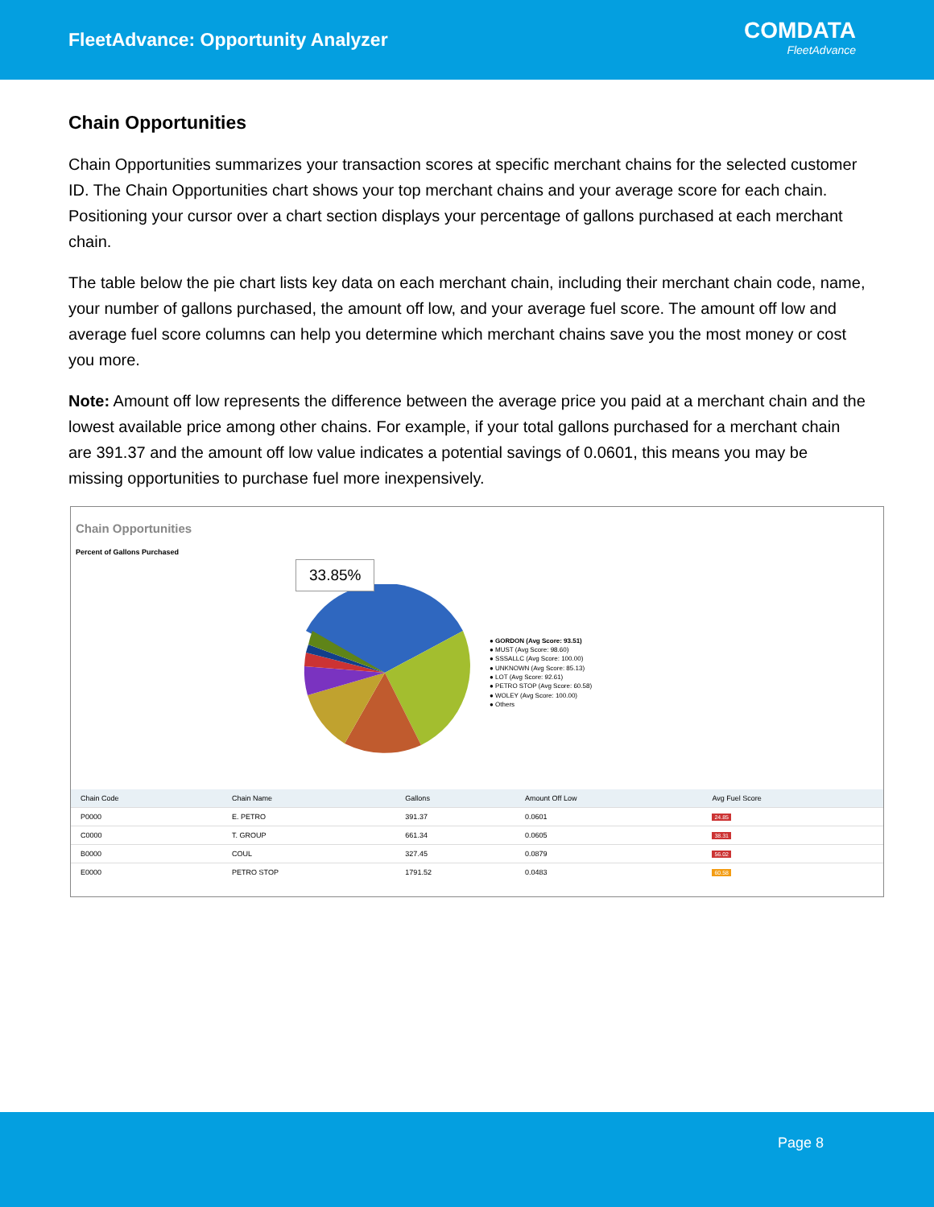FleetAdvance: Opportunity Analyzer
COMDATA
FleetAdvance
Chain Opportunities
Chain Opportunities summarizes your transaction scores at specific merchant chains for the selected customer ID. The Chain Opportunities chart shows your top merchant chains and your average score for each chain. Positioning your cursor over a chart section displays your percentage of gallons purchased at each merchant chain.
The table below the pie chart lists key data on each merchant chain, including their merchant chain code, name, your number of gallons purchased, the amount off low, and your average fuel score. The amount off low and average fuel score columns can help you determine which merchant chains save you the most money or cost you more.
Note: Amount off low represents the difference between the average price you paid at a merchant chain and the lowest available price among other chains. For example, if your total gallons purchased for a merchant chain are 391.37 and the amount off low value indicates a potential savings of 0.0601, this means you may be missing opportunities to purchase fuel more inexpensively.
Chain Opportunities
Percent of Gallons Purchased
33.85%
● GORDON (Avg Score: 93.51)
● MUST (Avg Score: 98.60)
● SSSALLC (Avg Score: 100.00)
● UNKNOWN (Avg Score: 85.13)
● LOT (Avg Score: 92.61)
● PETRO STOP (Avg Score: 60.58)
● WOLEY (Avg Score: 100.00)
● Others
| Chain Code | Chain Name | Gallons | Amount Off Low | Avg Fuel Score |
| --- | --- | --- | --- | --- |
| P0000 | E. PETRO | 391.37 | 0.0601 | 24.85 |
| C0000 | T. GROUP | 661.34 | 0.0605 | 38.31 |
| B0000 | COUL | 327.45 | 0.0879 | 56.02 |
| E0000 | PETRO STOP | 1791.52 | 0.0483 | 60.58 |
Page 8